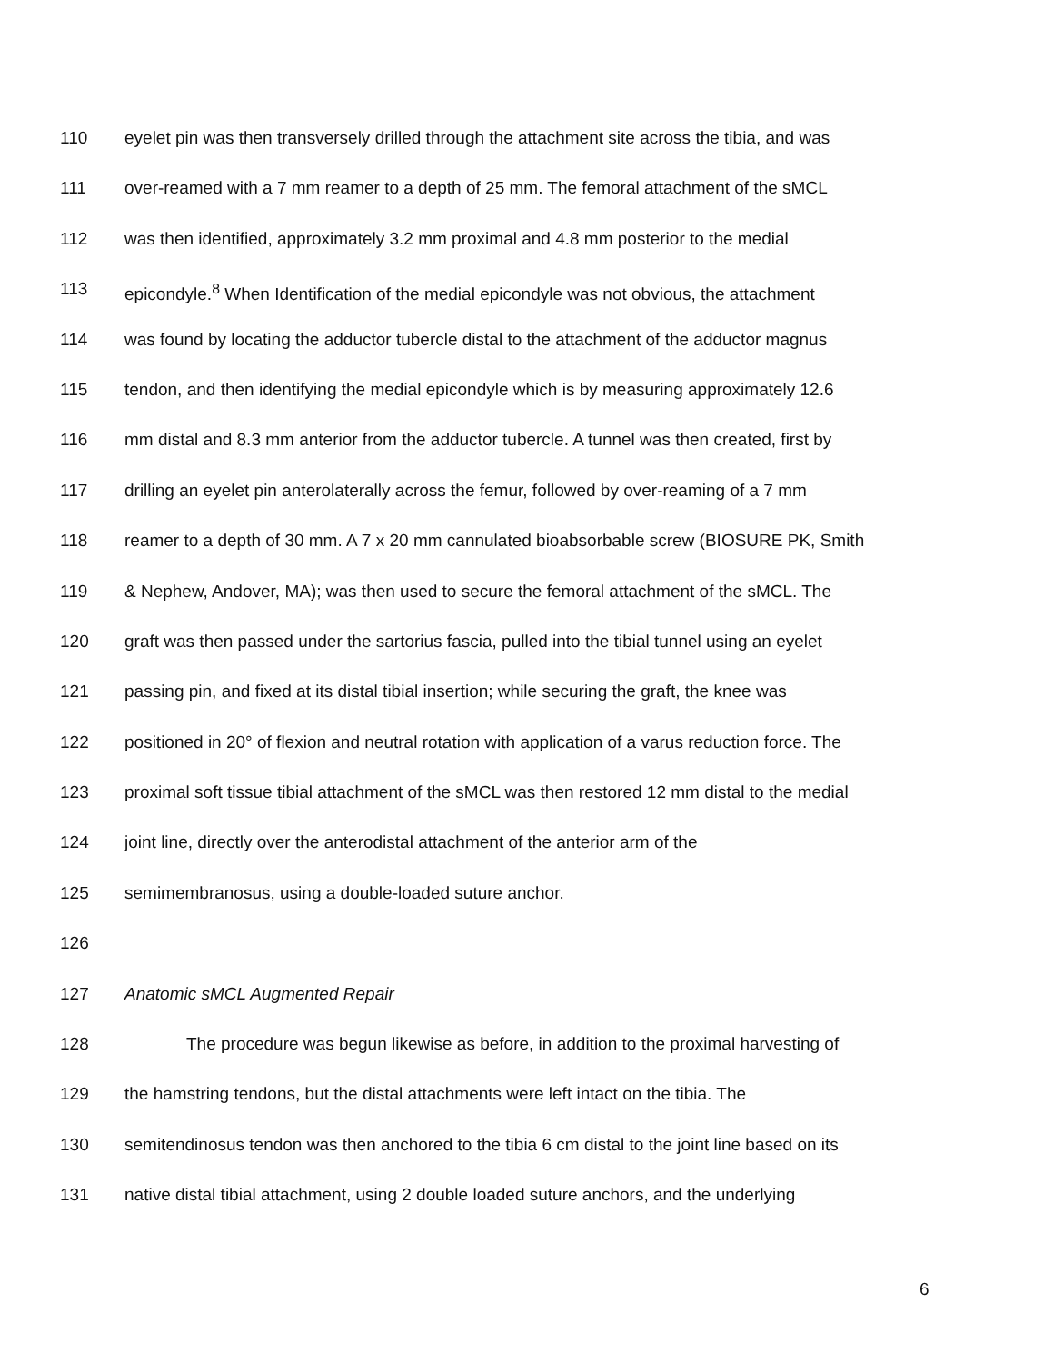110 eyelet pin was then transversely drilled through the attachment site across the tibia, and was
111 over-reamed with a 7 mm reamer to a depth of 25 mm. The femoral attachment of the sMCL
112 was then identified, approximately 3.2 mm proximal and 4.8 mm posterior to the medial
113 epicondyle.<sup>8</sup> When Identification of the medial epicondyle was not obvious, the attachment
114 was found by locating the adductor tubercle distal to the attachment of the adductor magnus
115 tendon, and then identifying the medial epicondyle which is by measuring approximately 12.6
116 mm distal and 8.3 mm anterior from the adductor tubercle. A tunnel was then created, first by
117 drilling an eyelet pin anterolaterally across the femur, followed by over-reaming of a 7 mm
118 reamer to a depth of 30 mm. A 7 x 20 mm cannulated bioabsorbable screw (BIOSURE PK, Smith
119 & Nephew, Andover, MA); was then used to secure the femoral attachment of the sMCL. The
120 graft was then passed under the sartorius fascia, pulled into the tibial tunnel using an eyelet
121 passing pin, and fixed at its distal tibial insertion; while securing the graft, the knee was
122 positioned in 20° of flexion and neutral rotation with application of a varus reduction force. The
123 proximal soft tissue tibial attachment of the sMCL was then restored 12 mm distal to the medial
124 joint line, directly over the anterodistal attachment of the anterior arm of the
125 semimembranosus, using a double-loaded suture anchor.
126
127 Anatomic sMCL Augmented Repair
128 The procedure was begun likewise as before, in addition to the proximal harvesting of
129 the hamstring tendons, but the distal attachments were left intact on the tibia. The
130 semitendinosus tendon was then anchored to the tibia 6 cm distal to the joint line based on its
131 native distal tibial attachment, using 2 double loaded suture anchors, and the underlying
6